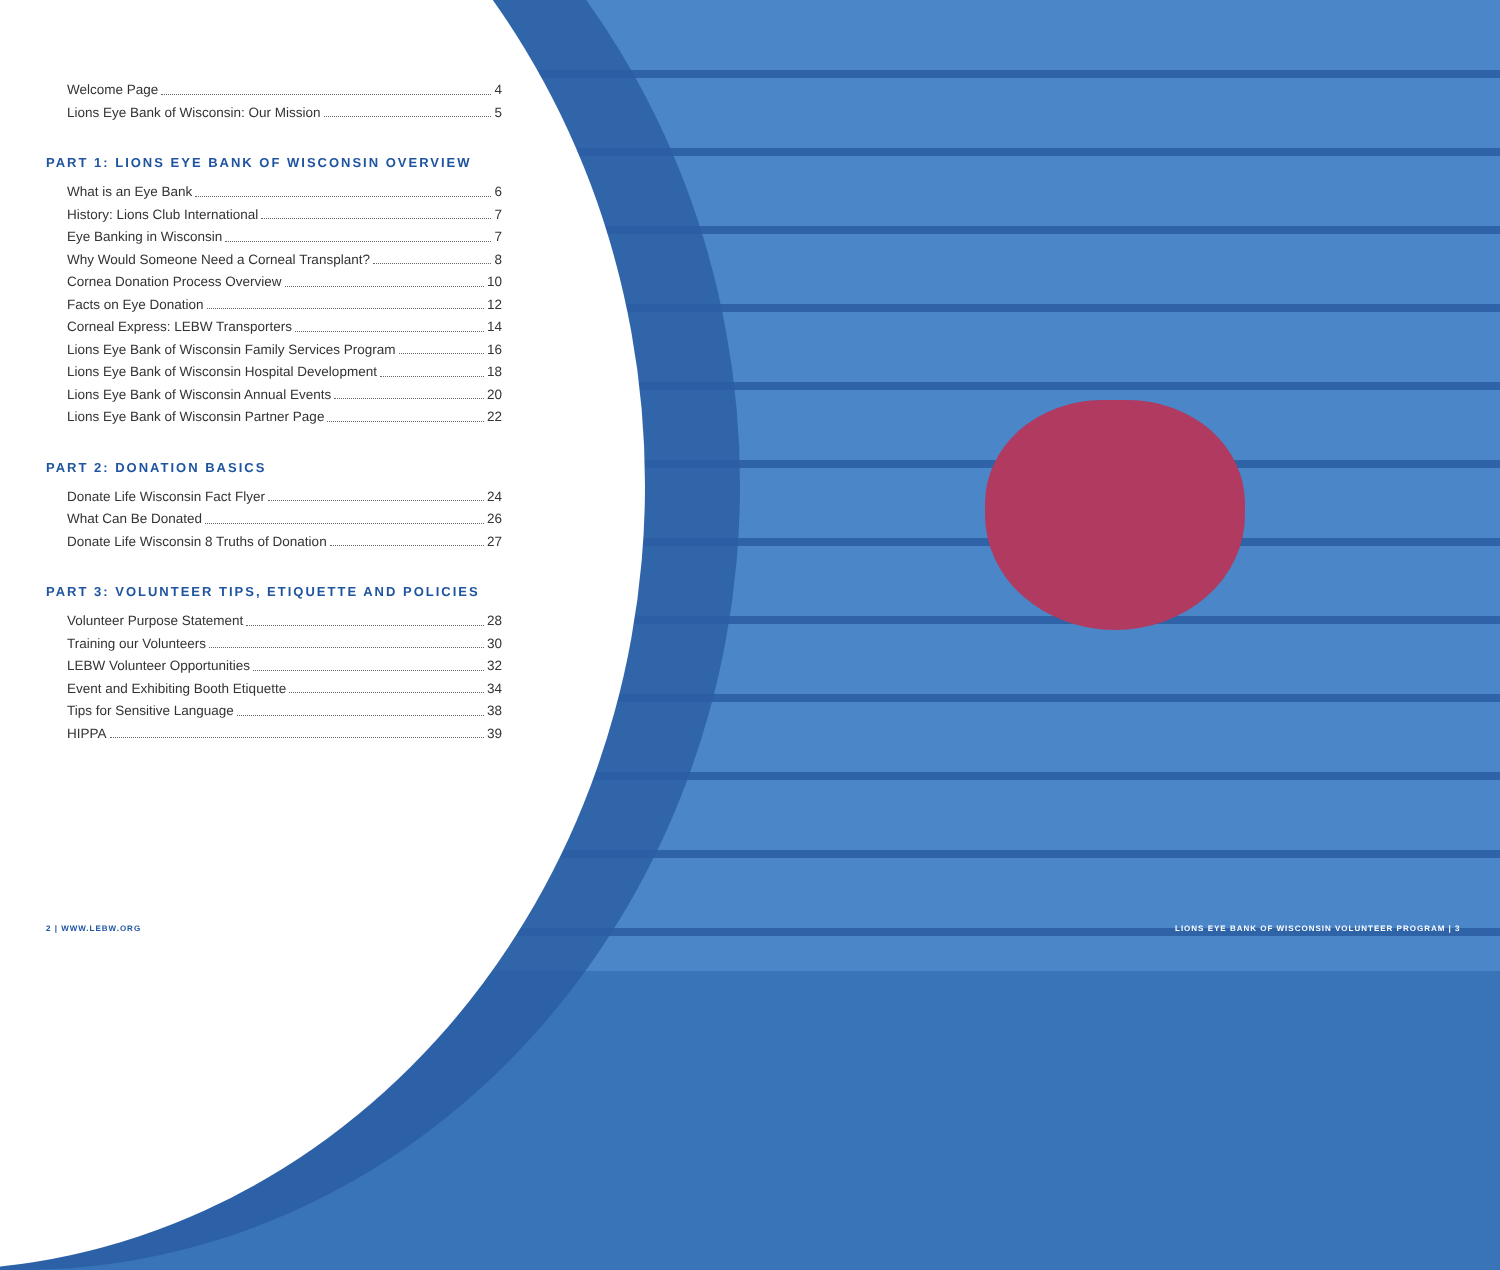Welcome Page 4
Lions Eye Bank of Wisconsin: Our Mission 5
PART 1: LIONS EYE BANK OF WISCONSIN OVERVIEW
What is an Eye Bank 6
History: Lions Club International 7
Eye Banking in Wisconsin 7
Why Would Someone Need a Corneal Transplant? 8
Cornea Donation Process Overview 10
Facts on Eye Donation 12
Corneal Express: LEBW Transporters 14
Lions Eye Bank of Wisconsin Family Services Program 16
Lions Eye Bank of Wisconsin Hospital Development 18
Lions Eye Bank of Wisconsin Annual Events 20
Lions Eye Bank of Wisconsin Partner Page 22
PART 2: DONATION BASICS
Donate Life Wisconsin Fact Flyer 24
What Can Be Donated 26
Donate Life Wisconsin 8 Truths of Donation 27
PART 3: VOLUNTEER TIPS, ETIQUETTE AND POLICIES
Volunteer Purpose Statement 28
Training our Volunteers 30
LEBW Volunteer Opportunities 32
Event and Exhibiting Booth Etiquette 34
Tips for Sensitive Language 38
HIPPA 39
2 | WWW.LEBW.ORG
LIONS EYE BANK OF WISCONSIN VOLUNTEER PROGRAM | 3